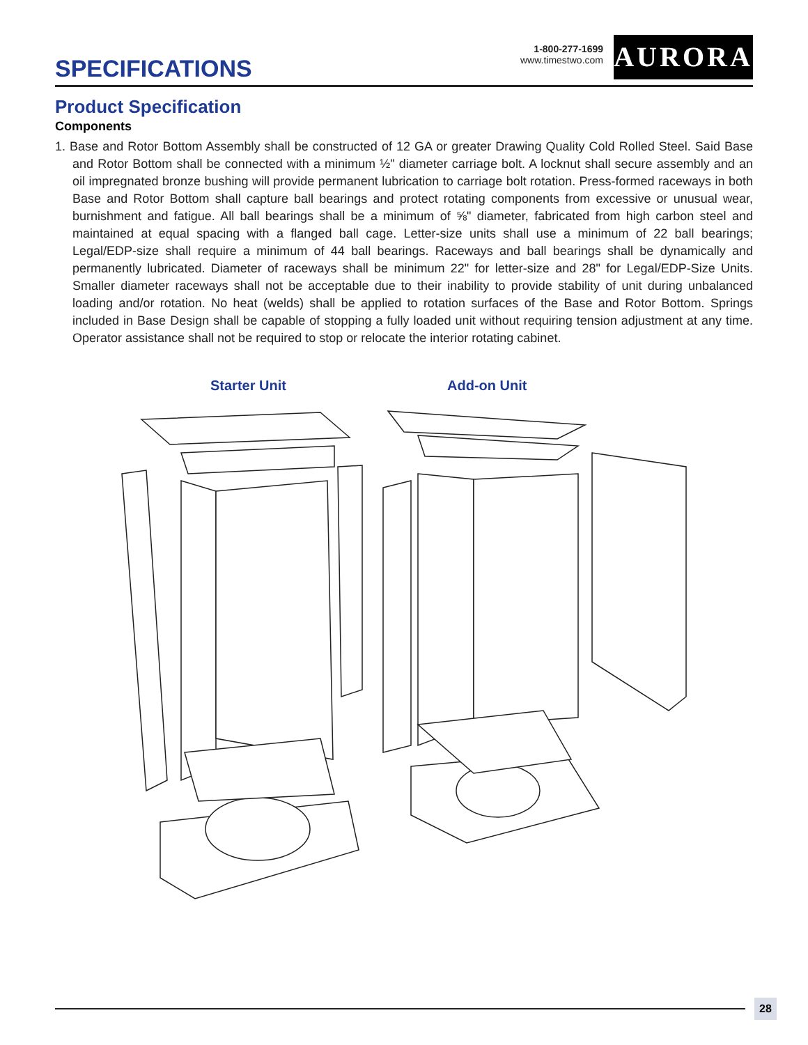SPECIFICATIONS
1-800-277-1699
www.timestwo.com
AURORA
Product Specification
Components
1. Base and Rotor Bottom Assembly shall be constructed of 12 GA or greater Drawing Quality Cold Rolled Steel. Said Base and Rotor Bottom shall be connected with a minimum ½" diameter carriage bolt. A locknut shall secure assembly and an oil impregnated bronze bushing will provide permanent lubrication to carriage bolt rotation. Press-formed raceways in both Base and Rotor Bottom shall capture ball bearings and protect rotating components from excessive or unusual wear, burnishment and fatigue. All ball bearings shall be a minimum of ⅝" diameter, fabricated from high carbon steel and maintained at equal spacing with a flanged ball cage. Letter-size units shall use a minimum of 22 ball bearings; Legal/EDP-size shall require a minimum of 44 ball bearings. Raceways and ball bearings shall be dynamically and permanently lubricated. Diameter of raceways shall be minimum 22" for letter-size and 28" for Legal/EDP-Size Units. Smaller diameter raceways shall not be acceptable due to their inability to provide stability of unit during unbalanced loading and/or rotation. No heat (welds) shall be applied to rotation surfaces of the Base and Rotor Bottom. Springs included in Base Design shall be capable of stopping a fully loaded unit without requiring tension adjustment at any time. Operator assistance shall not be required to stop or relocate the interior rotating cabinet.
Starter Unit Add-on Unit
28